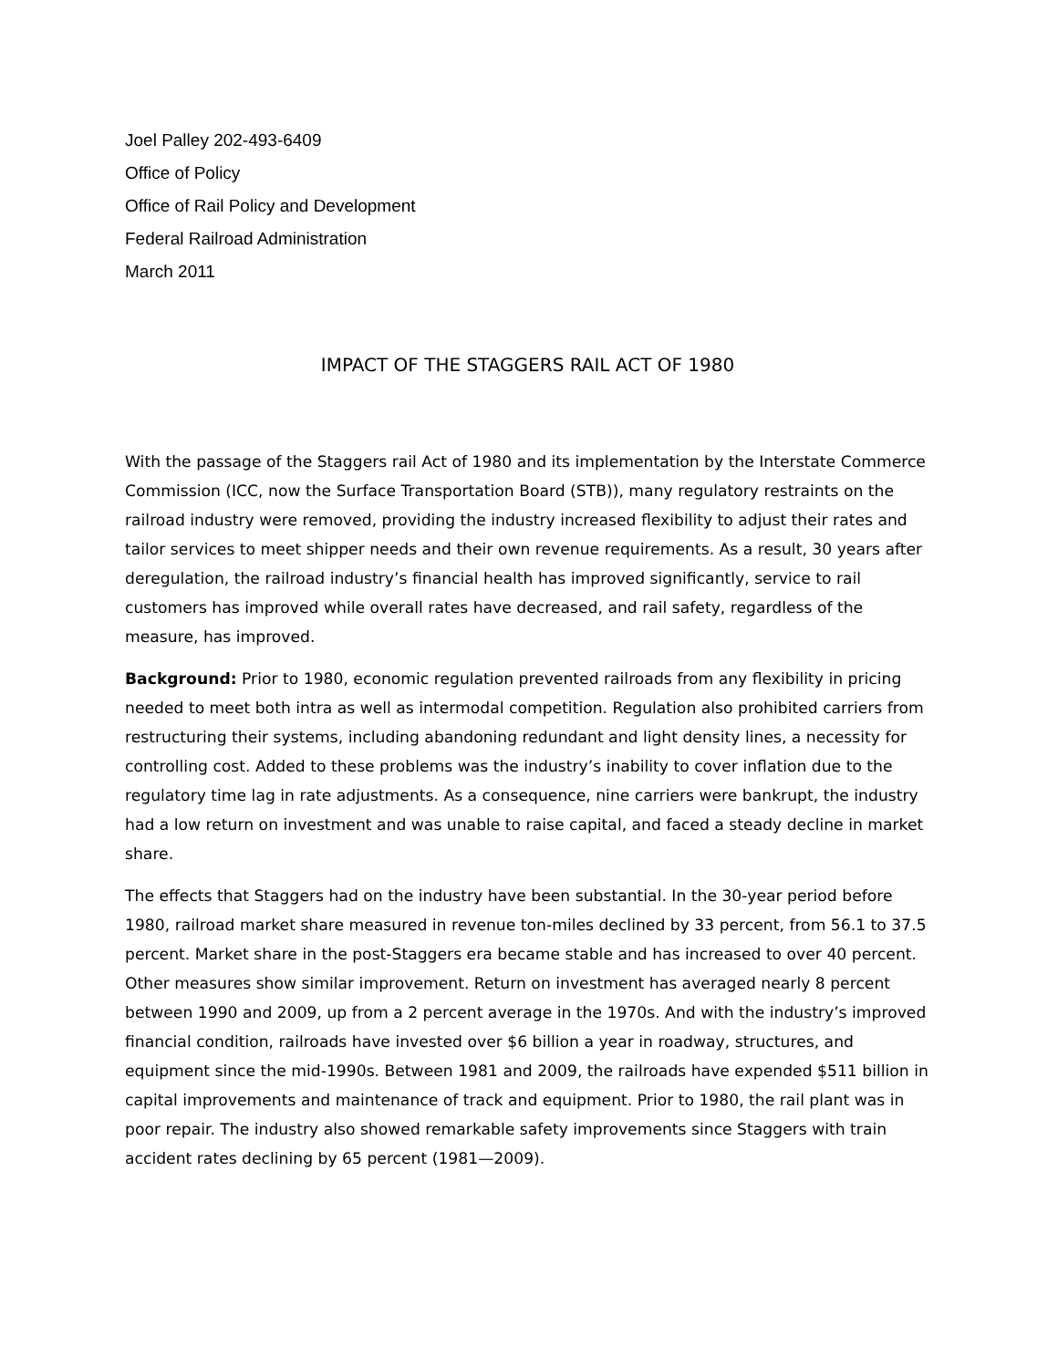Joel Palley 202-493-6409
Office of Policy
Office of Rail Policy and Development
Federal Railroad Administration
March 2011
IMPACT OF THE STAGGERS RAIL ACT OF 1980
With the passage of the Staggers rail Act of 1980 and its implementation by the Interstate Commerce Commission (ICC, now the Surface Transportation Board (STB)), many regulatory restraints on the railroad industry were removed, providing the industry increased flexibility to adjust their rates and tailor services to meet shipper needs and their own revenue requirements. As a result, 30 years after deregulation, the railroad industry’s financial health has improved significantly, service to rail customers has improved while overall rates have decreased, and rail safety, regardless of the measure, has improved.
Background: Prior to 1980, economic regulation prevented railroads from any flexibility in pricing needed to meet both intra as well as intermodal competition. Regulation also prohibited carriers from restructuring their systems, including abandoning redundant and light density lines, a necessity for controlling cost. Added to these problems was the industry’s inability to cover inflation due to the regulatory time lag in rate adjustments. As a consequence, nine carriers were bankrupt, the industry had a low return on investment and was unable to raise capital, and faced a steady decline in market share.
The effects that Staggers had on the industry have been substantial. In the 30-year period before 1980, railroad market share measured in revenue ton-miles declined by 33 percent, from 56.1 to 37.5 percent. Market share in the post-Staggers era became stable and has increased to over 40 percent. Other measures show similar improvement. Return on investment has averaged nearly 8 percent between 1990 and 2009, up from a 2 percent average in the 1970s. And with the industry’s improved financial condition, railroads have invested over $6 billion a year in roadway, structures, and equipment since the mid-1990s. Between 1981 and 2009, the railroads have expended $511 billion in capital improvements and maintenance of track and equipment. Prior to 1980, the rail plant was in poor repair. The industry also showed remarkable safety improvements since Staggers with train accident rates declining by 65 percent (1981—2009).